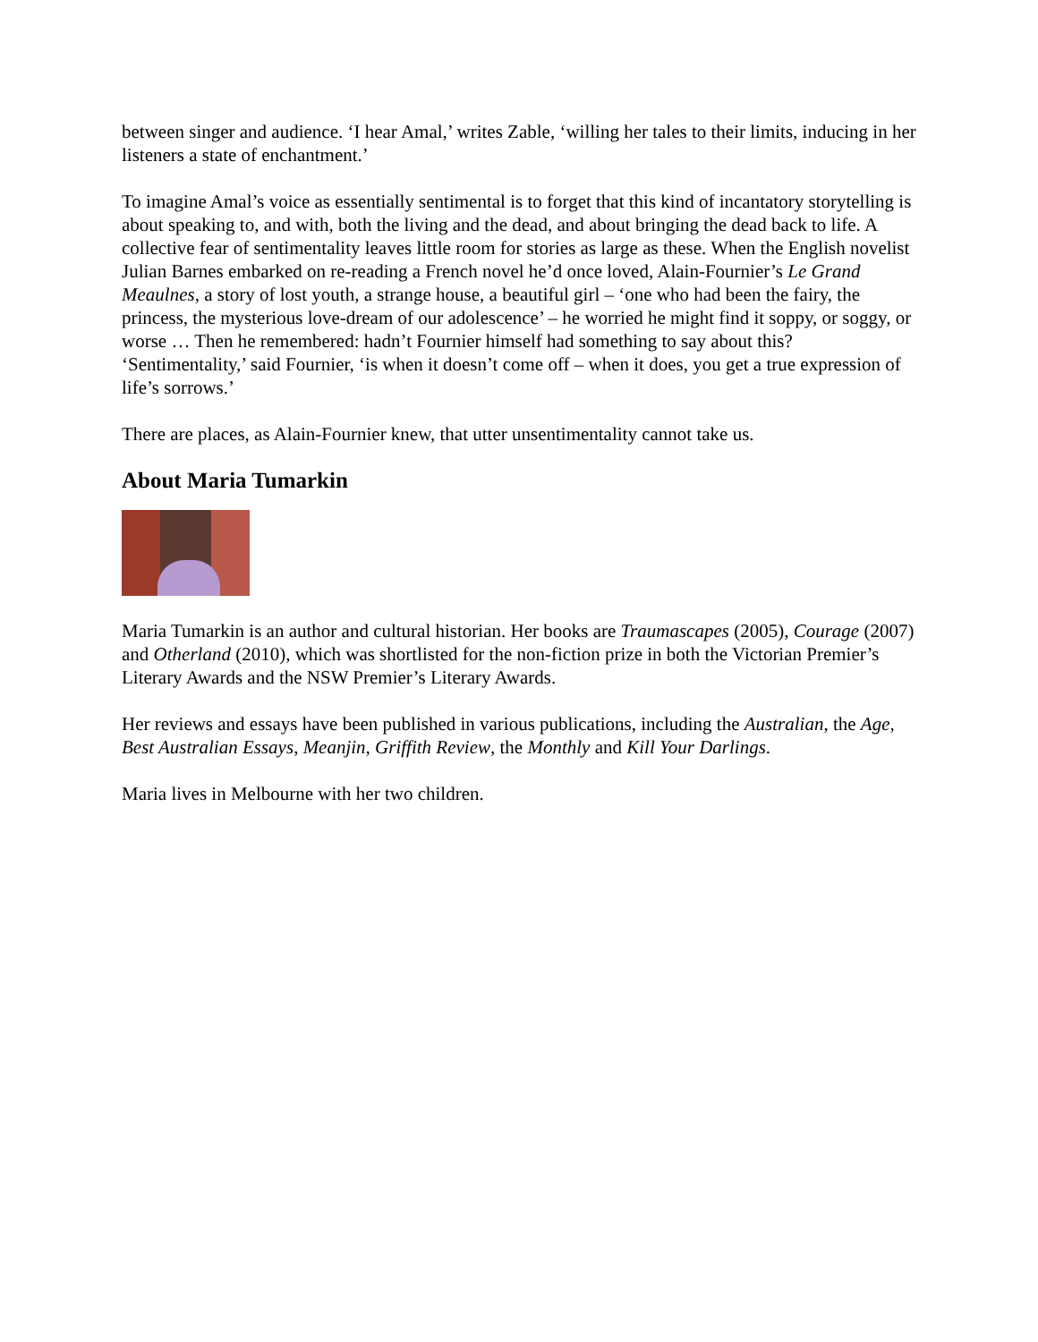between singer and audience. ‘I hear Amal,’ writes Zable, ‘willing her tales to their limits, inducing in her listeners a state of enchantment.’
To imagine Amal’s voice as essentially sentimental is to forget that this kind of incantatory storytelling is about speaking to, and with, both the living and the dead, and about bringing the dead back to life. A collective fear of sentimentality leaves little room for stories as large as these. When the English novelist Julian Barnes embarked on re-reading a French novel he’d once loved, Alain-Fournier’s Le Grand Meaulnes, a story of lost youth, a strange house, a beautiful girl – ‘one who had been the fairy, the princess, the mysterious love-dream of our adolescence’ – he worried he might find it soppy, or soggy, or worse … Then he remembered: hadn’t Fournier himself had something to say about this? ‘Sentimentality,’ said Fournier, ‘is when it doesn’t come off – when it does, you get a true expression of life’s sorrows.’
There are places, as Alain-Fournier knew, that utter unsentimentality cannot take us.
About Maria Tumarkin
Maria Tumarkin is an author and cultural historian. Her books are Traumascapes (2005), Courage (2007) and Otherland (2010), which was shortlisted for the non-fiction prize in both the Victorian Premier’s Literary Awards and the NSW Premier’s Literary Awards.
Her reviews and essays have been published in various publications, including the Australian, the Age, Best Australian Essays, Meanjin, Griffith Review, the Monthly and Kill Your Darlings.
Maria lives in Melbourne with her two children.